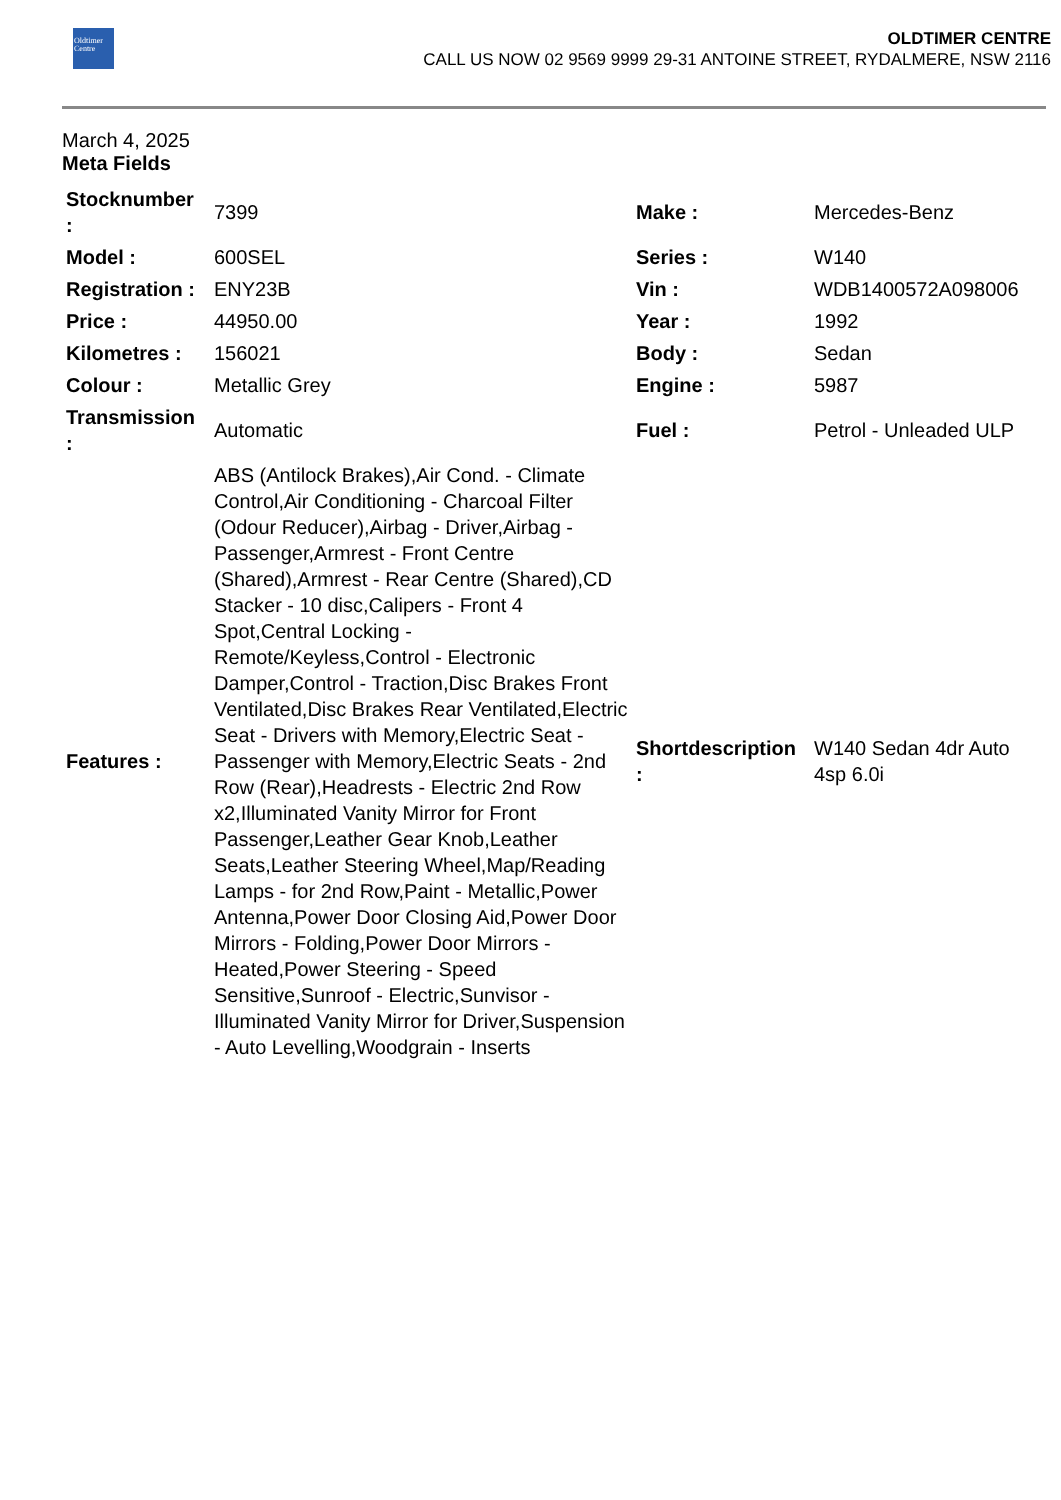Oldtimer
Centre
OLDTIMER CENTRE
CALL US NOW 02 9569 9999 29-31 ANTOINE STREET, RYDALMERE, NSW 2116
March 4, 2025
Meta Fields
| Stocknumber : | 7399 | Make : | Mercedes-Benz |
| Model : | 600SEL | Series : | W140 |
| Registration : | ENY23B | Vin : | WDB1400572A098006 |
| Price : | 44950.00 | Year : | 1992 |
| Kilometres : | 156021 | Body : | Sedan |
| Colour : | Metallic Grey | Engine : | 5987 |
| Transmission : | Automatic | Fuel : | Petrol - Unleaded ULP |
| Features : | ABS (Antilock Brakes),Air Cond. - Climate Control,Air Conditioning - Charcoal Filter (Odour Reducer),Airbag - Driver,Airbag - Passenger,Armrest - Front Centre (Shared),Armrest - Rear Centre (Shared),CD Stacker - 10 disc,Calipers - Front 4 Spot,Central Locking - Remote/Keyless,Control - Electronic Damper,Control - Traction,Disc Brakes Front Ventilated,Disc Brakes Rear Ventilated,Electric Seat - Drivers with Memory,Electric Seat - Passenger with Memory,Electric Seats - 2nd Row (Rear),Headrests - Electric 2nd Row x2,Illuminated Vanity Mirror for Front Passenger,Leather Gear Knob,Leather Seats,Leather Steering Wheel,Map/Reading Lamps - for 2nd Row,Paint - Metallic,Power Antenna,Power Door Closing Aid,Power Door Mirrors - Folding,Power Door Mirrors - Heated,Power Steering - Speed Sensitive,Sunroof - Electric,Sunvisor - Illuminated Vanity Mirror for Driver,Suspension - Auto Levelling,Woodgrain - Inserts | Shortdescription : | W140 Sedan 4dr Auto 4sp 6.0i |